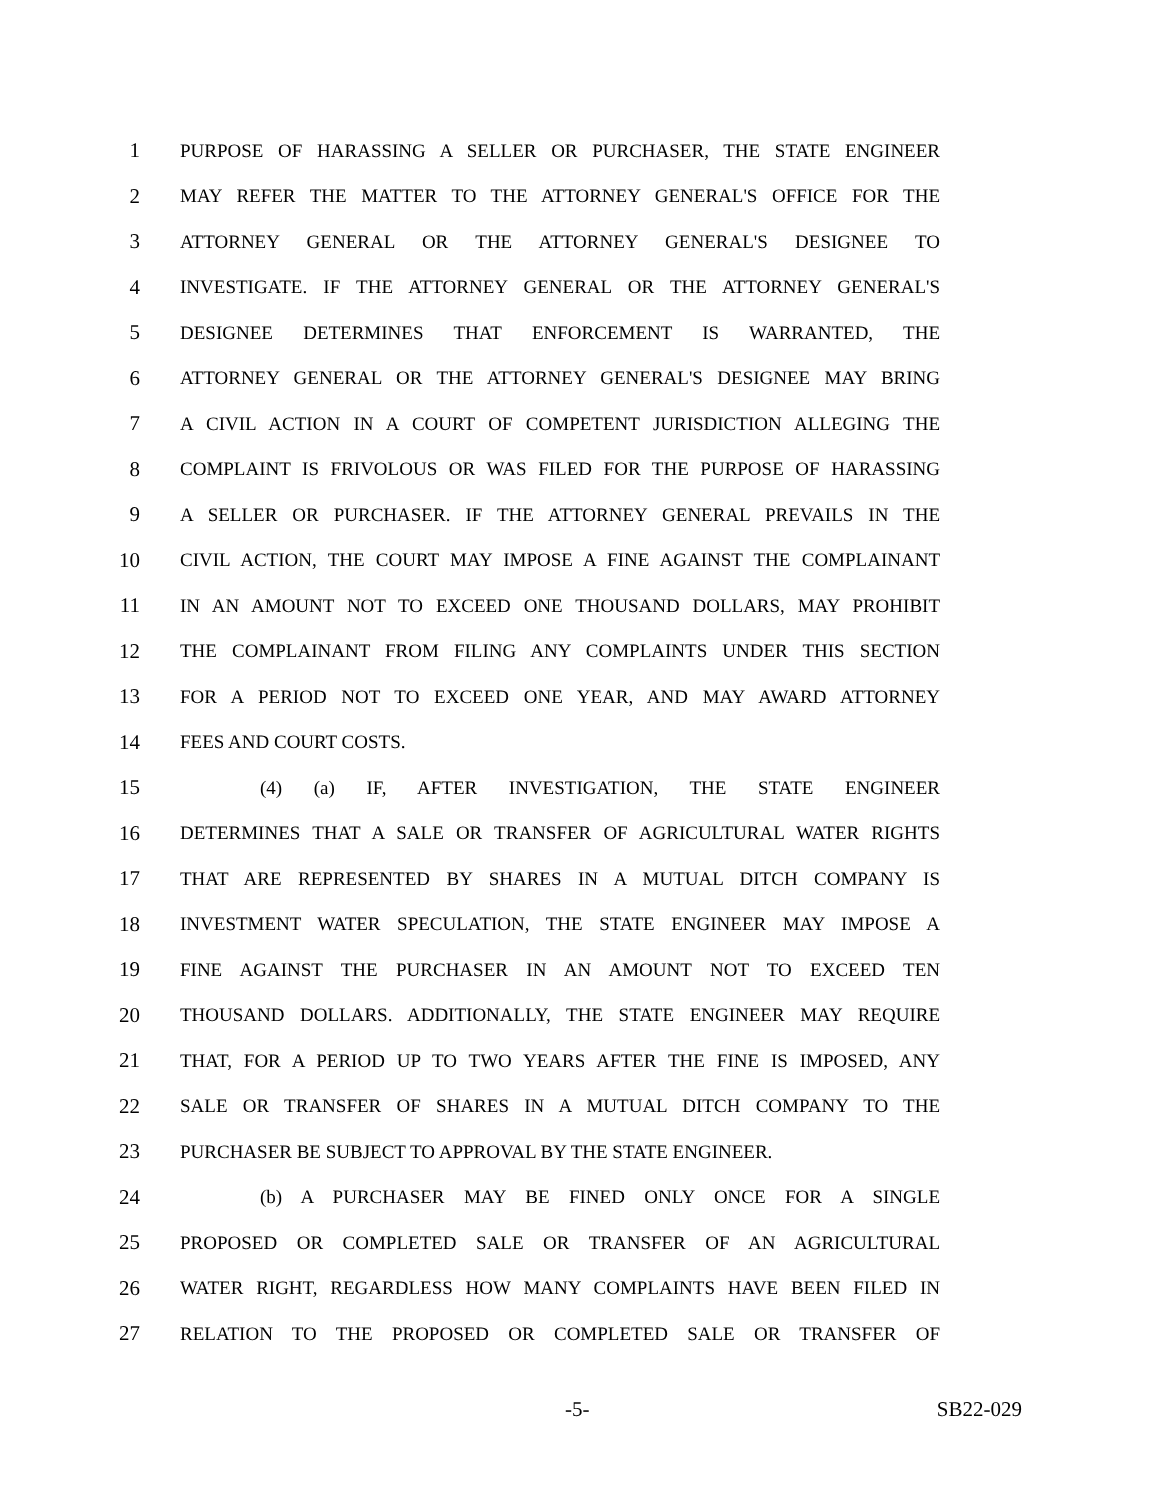1 PURPOSE OF HARASSING A SELLER OR PURCHASER, THE STATE ENGINEER
2 MAY REFER THE MATTER TO THE ATTORNEY GENERAL'S OFFICE FOR THE
3 ATTORNEY GENERAL OR THE ATTORNEY GENERAL'S DESIGNEE TO
4 INVESTIGATE. IF THE ATTORNEY GENERAL OR THE ATTORNEY GENERAL'S
5 DESIGNEE DETERMINES THAT ENFORCEMENT IS WARRANTED, THE
6 ATTORNEY GENERAL OR THE ATTORNEY GENERAL'S DESIGNEE MAY BRING
7 A CIVIL ACTION IN A COURT OF COMPETENT JURISDICTION ALLEGING THE
8 COMPLAINT IS FRIVOLOUS OR WAS FILED FOR THE PURPOSE OF HARASSING
9 A SELLER OR PURCHASER. IF THE ATTORNEY GENERAL PREVAILS IN THE
10 CIVIL ACTION, THE COURT MAY IMPOSE A FINE AGAINST THE COMPLAINANT
11 IN AN AMOUNT NOT TO EXCEED ONE THOUSAND DOLLARS, MAY PROHIBIT
12 THE COMPLAINANT FROM FILING ANY COMPLAINTS UNDER THIS SECTION
13 FOR A PERIOD NOT TO EXCEED ONE YEAR, AND MAY AWARD ATTORNEY
14 FEES AND COURT COSTS.
15 (4) (a) IF, AFTER INVESTIGATION, THE STATE ENGINEER
16 DETERMINES THAT A SALE OR TRANSFER OF AGRICULTURAL WATER RIGHTS
17 THAT ARE REPRESENTED BY SHARES IN A MUTUAL DITCH COMPANY IS
18 INVESTMENT WATER SPECULATION, THE STATE ENGINEER MAY IMPOSE A
19 FINE AGAINST THE PURCHASER IN AN AMOUNT NOT TO EXCEED TEN
20 THOUSAND DOLLARS. ADDITIONALLY, THE STATE ENGINEER MAY REQUIRE
21 THAT, FOR A PERIOD UP TO TWO YEARS AFTER THE FINE IS IMPOSED, ANY
22 SALE OR TRANSFER OF SHARES IN A MUTUAL DITCH COMPANY TO THE
23 PURCHASER BE SUBJECT TO APPROVAL BY THE STATE ENGINEER.
24 (b) A PURCHASER MAY BE FINED ONLY ONCE FOR A SINGLE
25 PROPOSED OR COMPLETED SALE OR TRANSFER OF AN AGRICULTURAL
26 WATER RIGHT, REGARDLESS HOW MANY COMPLAINTS HAVE BEEN FILED IN
27 RELATION TO THE PROPOSED OR COMPLETED SALE OR TRANSFER OF
-5- SB22-029